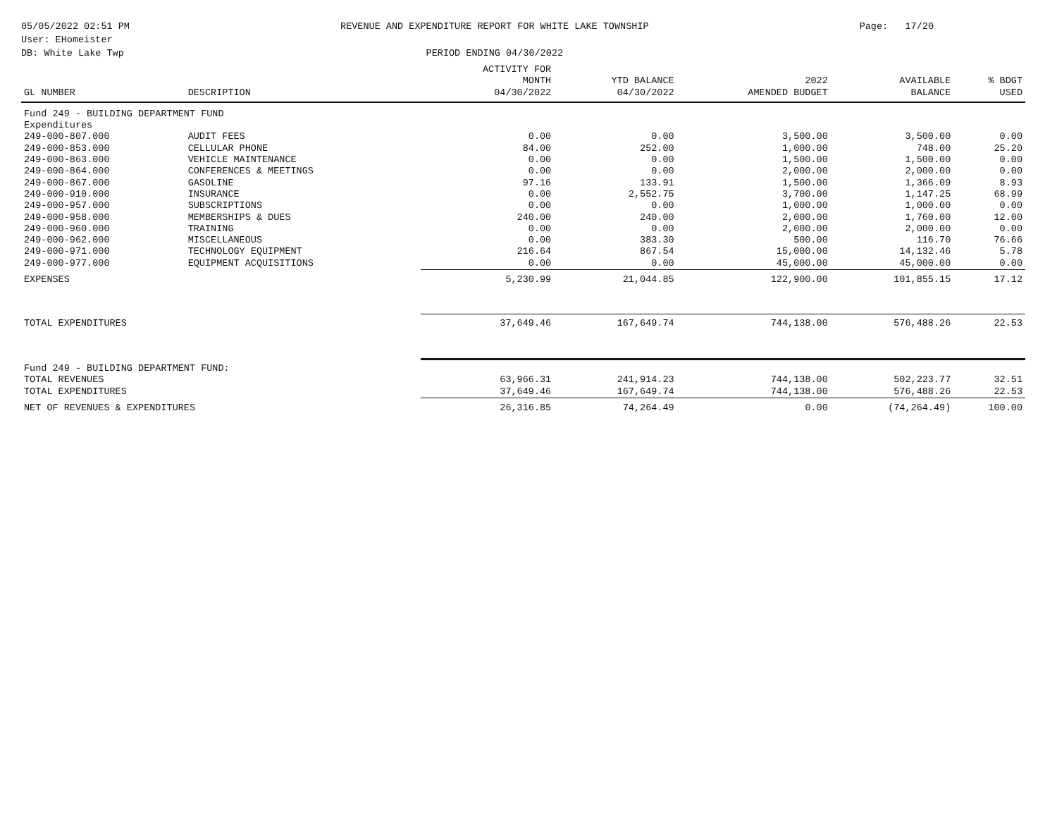05/05/2022 02:51 PM
User: EHomeister
DB: White Lake Twp
REVENUE AND EXPENDITURE REPORT FOR WHITE LAKE TOWNSHIP
PERIOD ENDING 04/30/2022
Page: 17/20
| GL NUMBER | DESCRIPTION | ACTIVITY FOR MONTH 04/30/2022 | YTD BALANCE 04/30/2022 | 2022 AMENDED BUDGET | AVAILABLE BALANCE | % BDGT USED |
| --- | --- | --- | --- | --- | --- | --- |
| Fund 249 - BUILDING DEPARTMENT FUND | | | | | | |
| Expenditures | | | | | | |
| 249-000-807.000 | AUDIT FEES | 0.00 | 0.00 | 3,500.00 | 3,500.00 | 0.00 |
| 249-000-853.000 | CELLULAR PHONE | 84.00 | 252.00 | 1,000.00 | 748.00 | 25.20 |
| 249-000-863.000 | VEHICLE MAINTENANCE | 0.00 | 0.00 | 1,500.00 | 1,500.00 | 0.00 |
| 249-000-864.000 | CONFERENCES & MEETINGS | 0.00 | 0.00 | 2,000.00 | 2,000.00 | 0.00 |
| 249-000-867.000 | GASOLINE | 97.16 | 133.91 | 1,500.00 | 1,366.09 | 8.93 |
| 249-000-910.000 | INSURANCE | 0.00 | 2,552.75 | 3,700.00 | 1,147.25 | 68.99 |
| 249-000-957.000 | SUBSCRIPTIONS | 0.00 | 0.00 | 1,000.00 | 1,000.00 | 0.00 |
| 249-000-958.000 | MEMBERSHIPS & DUES | 240.00 | 240.00 | 2,000.00 | 1,760.00 | 12.00 |
| 249-000-960.000 | TRAINING | 0.00 | 0.00 | 2,000.00 | 2,000.00 | 0.00 |
| 249-000-962.000 | MISCELLANEOUS | 0.00 | 383.30 | 500.00 | 116.70 | 76.66 |
| 249-000-971.000 | TECHNOLOGY EQUIPMENT | 216.64 | 867.54 | 15,000.00 | 14,132.46 | 5.78 |
| 249-000-977.000 | EQUIPMENT ACQUISITIONS | 0.00 | 0.00 | 45,000.00 | 45,000.00 | 0.00 |
| EXPENSES | | 5,230.99 | 21,044.85 | 122,900.00 | 101,855.15 | 17.12 |
| TOTAL EXPENDITURES | | 37,649.46 | 167,649.74 | 744,138.00 | 576,488.26 | 22.53 |
| Fund 249 - BUILDING DEPARTMENT FUND: | | | | | | |
| TOTAL REVENUES | | 63,966.31 | 241,914.23 | 744,138.00 | 502,223.77 | 32.51 |
| TOTAL EXPENDITURES | | 37,649.46 | 167,649.74 | 744,138.00 | 576,488.26 | 22.53 |
| NET OF REVENUES & EXPENDITURES | | 26,316.85 | 74,264.49 | 0.00 | (74,264.49) | 100.00 |